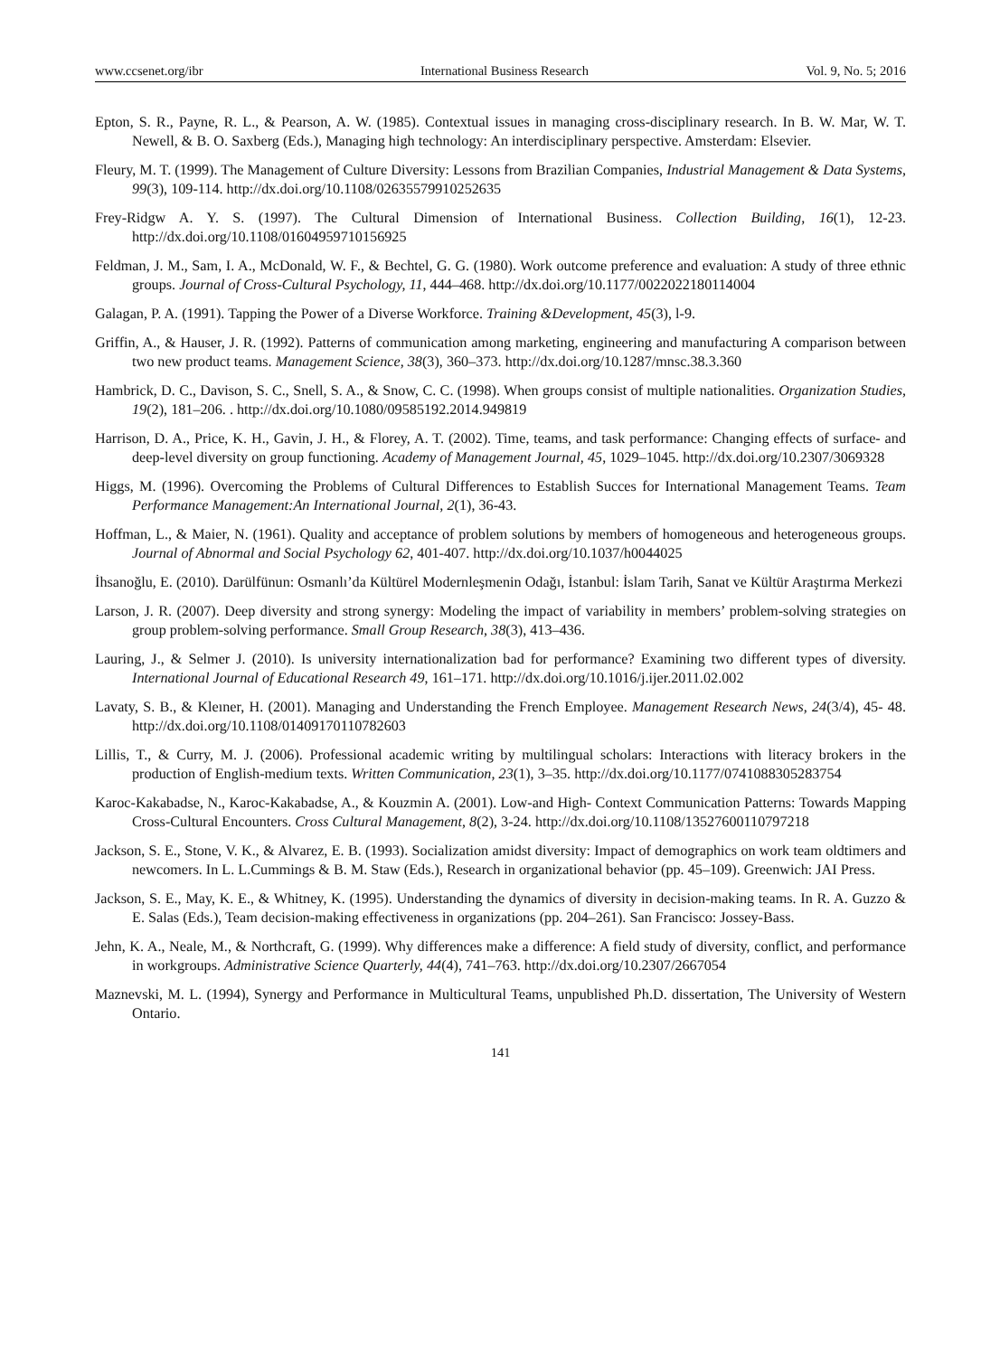www.ccsenet.org/ibr International Business Research Vol. 9, No. 5; 2016
Epton, S. R., Payne, R. L., & Pearson, A. W. (1985). Contextual issues in managing cross-disciplinary research. In B. W. Mar, W. T. Newell, & B. O. Saxberg (Eds.), Managing high technology: An interdisciplinary perspective. Amsterdam: Elsevier.
Fleury, M. T. (1999). The Management of Culture Diversity: Lessons from Brazilian Companies, Industrial Management & Data Systems, 99(3), 109-114. http://dx.doi.org/10.1108/02635579910252635
Frey-Ridgw A. Y. S. (1997). The Cultural Dimension of International Business. Collection Building, 16(1), 12-23. http://dx.doi.org/10.1108/01604959710156925
Feldman, J. M., Sam, I. A., McDonald, W. F., & Bechtel, G. G. (1980). Work outcome preference and evaluation: A study of three ethnic groups. Journal of Cross-Cultural Psychology, 11, 444–468. http://dx.doi.org/10.1177/0022022180114004
Galagan, P. A. (1991). Tapping the Power of a Diverse Workforce. Training &Development, 45(3), l-9.
Griffin, A., & Hauser, J. R. (1992). Patterns of communication among marketing, engineering and manufacturing A comparison between two new product teams. Management Science, 38(3), 360–373. http://dx.doi.org/10.1287/mnsc.38.3.360
Hambrick, D. C., Davison, S. C., Snell, S. A., & Snow, C. C. (1998). When groups consist of multiple nationalities. Organization Studies, 19(2), 181–206. . http://dx.doi.org/10.1080/09585192.2014.949819
Harrison, D. A., Price, K. H., Gavin, J. H., & Florey, A. T. (2002). Time, teams, and task performance: Changing effects of surface- and deep-level diversity on group functioning. Academy of Management Journal, 45, 1029–1045. http://dx.doi.org/10.2307/3069328
Higgs, M. (1996). Overcoming the Problems of Cultural Differences to Establish Succes for International Management Teams. Team Performance Management:An International Journal, 2(1), 36-43.
Hoffman, L., & Maier, N. (1961). Quality and acceptance of problem solutions by members of homogeneous and heterogeneous groups. Journal of Abnormal and Social Psychology 62, 401-407. http://dx.doi.org/10.1037/h0044025
İhsanoğlu, E. (2010). Darülfünun: Osmanlı’da Kültürel Modernleşmenin Odağı, İstanbul: İslam Tarih, Sanat ve Kültür Araştırma Merkezi
Larson, J. R. (2007). Deep diversity and strong synergy: Modeling the impact of variability in members’ problem-solving strategies on group problem-solving performance. Small Group Research, 38(3), 413–436.
Lauring, J., & Selmer J. (2010). Is university internationalization bad for performance? Examining two different types of diversity. International Journal of Educational Research 49, 161–171. http://dx.doi.org/10.1016/j.ijer.2011.02.002
Lavaty, S. B., & Kleıner, H. (2001). Managing and Understanding the French Employee. Management Research News, 24(3/4), 45- 48. http://dx.doi.org/10.1108/01409170110782603
Lillis, T., & Curry, M. J. (2006). Professional academic writing by multilingual scholars: Interactions with literacy brokers in the production of English-medium texts. Written Communication, 23(1), 3–35. http://dx.doi.org/10.1177/0741088305283754
Karoc-Kakabadse, N., Karoc-Kakabadse, A., & Kouzmin A. (2001). Low-and High- Context Communication Patterns: Towards Mapping Cross-Cultural Encounters. Cross Cultural Management, 8(2), 3-24. http://dx.doi.org/10.1108/13527600110797218
Jackson, S. E., Stone, V. K., & Alvarez, E. B. (1993). Socialization amidst diversity: Impact of demographics on work team oldtimers and newcomers. In L. L.Cummings & B. M. Staw (Eds.), Research in organizational behavior (pp. 45–109). Greenwich: JAI Press.
Jackson, S. E., May, K. E., & Whitney, K. (1995). Understanding the dynamics of diversity in decision-making teams. In R. A. Guzzo & E. Salas (Eds.), Team decision-making effectiveness in organizations (pp. 204–261). San Francisco: Jossey-Bass.
Jehn, K. A., Neale, M., & Northcraft, G. (1999). Why differences make a difference: A field study of diversity, conflict, and performance in workgroups. Administrative Science Quarterly, 44(4), 741–763. http://dx.doi.org/10.2307/2667054
Maznevski, M. L. (1994), Synergy and Performance in Multicultural Teams, unpublished Ph.D. dissertation, The University of Western Ontario.
141